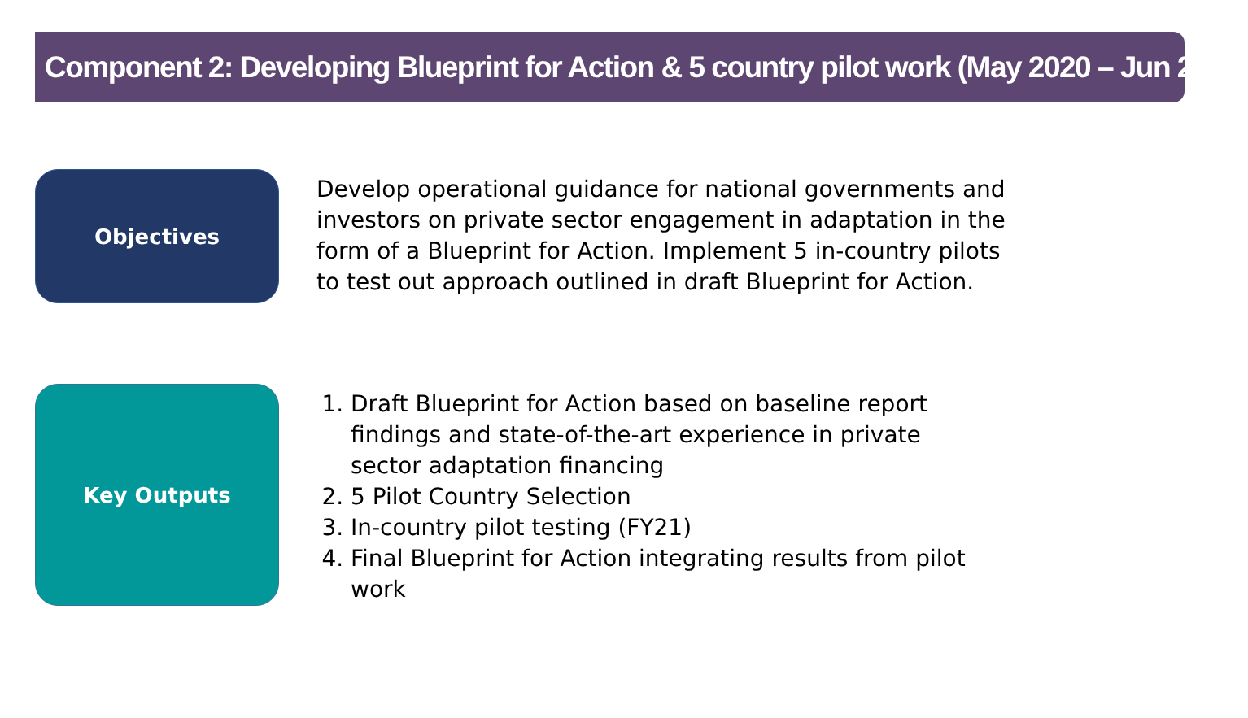Component 2: Developing Blueprint for Action & 5 country pilot work (May 2020 – Jun 2021)
Objectives
Develop operational guidance for national governments and investors on private sector engagement in adaptation in the form of a Blueprint for Action. Implement 5 in-country pilots to test out approach outlined in draft Blueprint for Action.
Key Outputs
1. Draft Blueprint for Action based on baseline report findings and state-of-the-art experience in private sector adaptation financing
2. 5 Pilot Country Selection
3. In-country pilot testing (FY21)
4. Final Blueprint for Action integrating results from pilot work